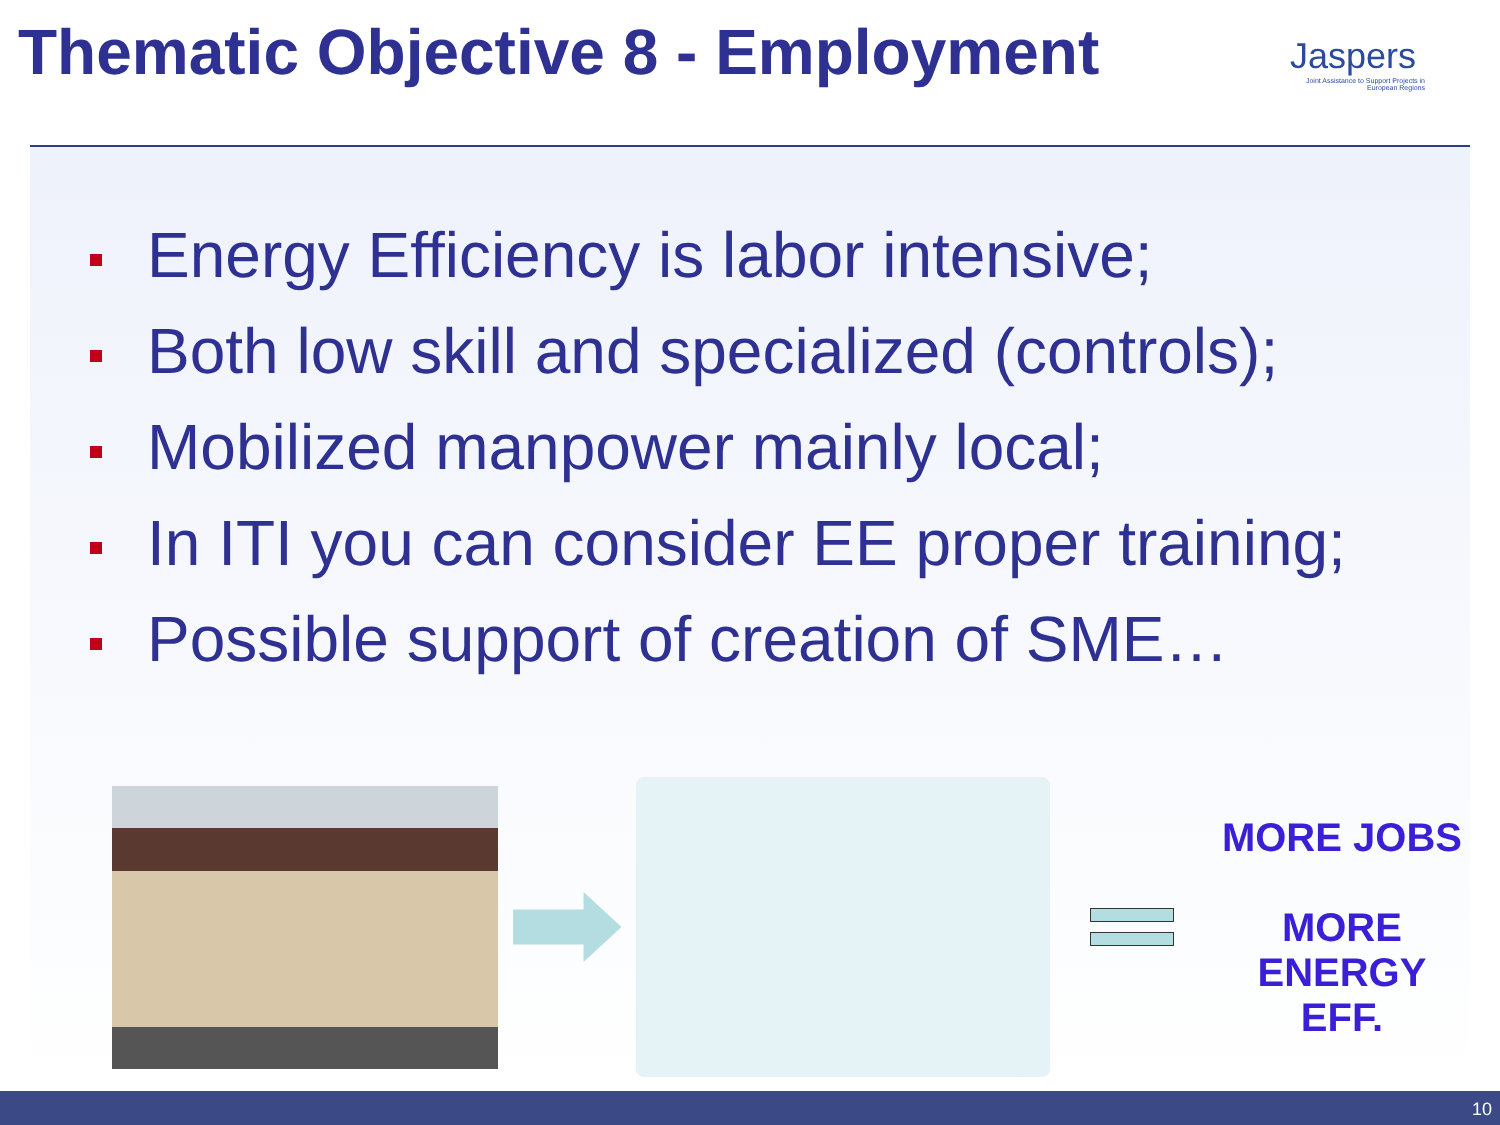Thematic Objective 8 - Employment
Jaspers
Joint Assistance to Support Projects in European Regions
Energy Efficiency is labor intensive;
Both low skill and specialized (controls);
Mobilized manpower mainly local;
In ITI you can consider EE proper training;
Possible support of creation of SME…
MORE JOBS
MORE
ENERGY
EFF.
10